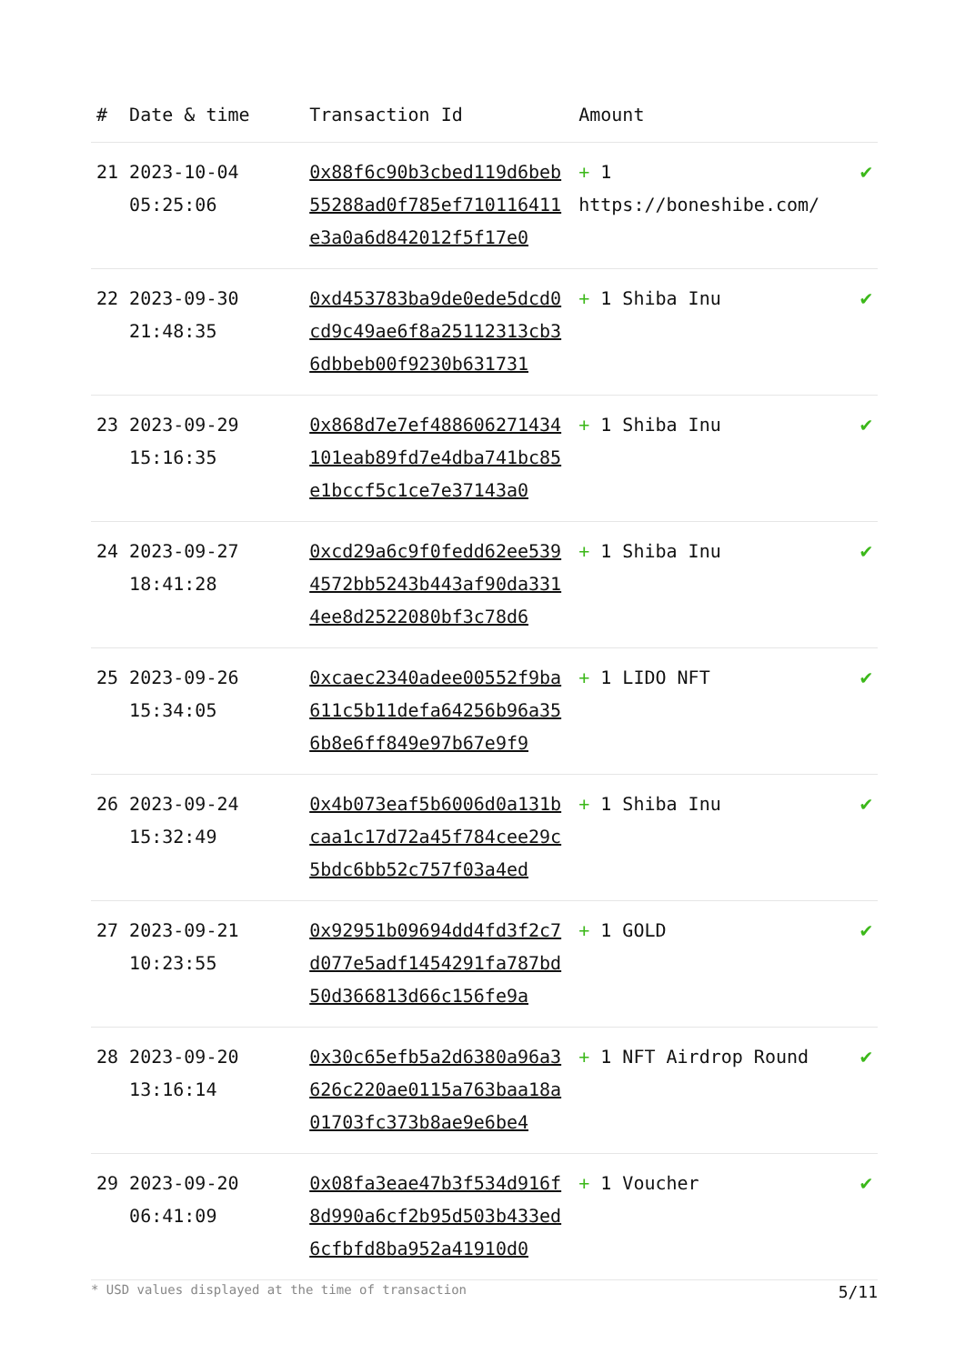| # | Date & time | Transaction Id | Amount | |
| --- | --- | --- | --- | --- |
| 21 | 2023-10-04 05:25:06 | 0x88f6c90b3cbed119d6beb55288ad0f785ef710116411e3a0a6d842012f5f17e0 | + 1 https://boneshibe.com/ | ✔ |
| 22 | 2023-09-30 21:48:35 | 0xd453783ba9de0ede5dcd0cd9c49ae6f8a25112313cb36dbbeb00f9230b631731 | + 1 Shiba Inu | ✔ |
| 23 | 2023-09-29 15:16:35 | 0x868d7e7ef488606271434101eab89fd7e4dba741bc85e1bccf5c1ce7e37143a0 | + 1 Shiba Inu | ✔ |
| 24 | 2023-09-27 18:41:28 | 0xcd29a6c9f0fedd62ee5394572bb5243b443af90da3314ee8d2522080bf3c78d6 | + 1 Shiba Inu | ✔ |
| 25 | 2023-09-26 15:34:05 | 0xcaec2340adee00552f9ba611c5b11defa64256b96a356b8e6ff849e97b67e9f9 | + 1 LIDO NFT | ✔ |
| 26 | 2023-09-24 15:32:49 | 0x4b073eaf5b6006d0a131bcaa1c17d72a45f784cee29c5bdc6bb52c757f03a4ed | + 1 Shiba Inu | ✔ |
| 27 | 2023-09-21 10:23:55 | 0x92951b09694dd4fd3f2c7d077e5adf1454291fa787bd50d366813d66c156fe9a | + 1 GOLD | ✔ |
| 28 | 2023-09-20 13:16:14 | 0x30c65efb5a2d6380a96a3626c220ae0115a763baa18a01703fc373b8ae9e6be4 | + 1 NFT Airdrop Round | ✔ |
| 29 | 2023-09-20 06:41:09 | 0x08fa3eae47b3f534d916f8d990a6cf2b95d503b433ed6cfbfd8ba952a41910d0 | + 1 Voucher | ✔ |
* USD values displayed at the time of transaction 5/11